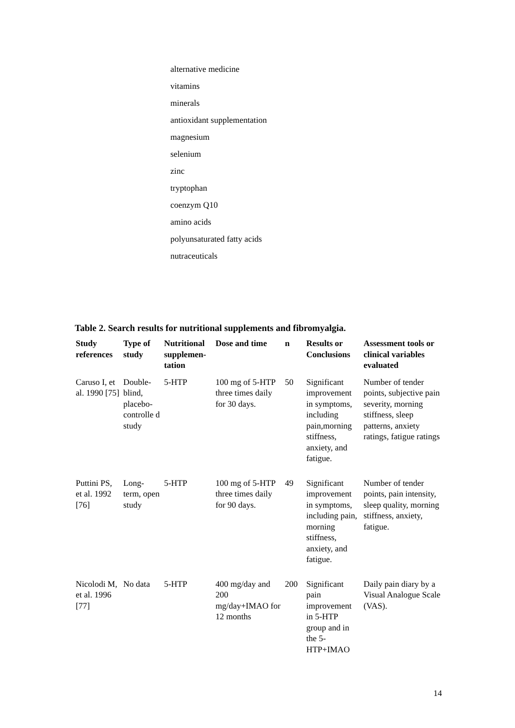alternative medicine
vitamins
minerals
antioxidant supplementation
magnesium
selenium
zinc
tryptophan
coenzym Q10
amino acids
polyunsaturated fatty acids
nutraceuticals
Table 2. Search results for nutritional supplements and fibromyalgia.
| Study references | Type of study | Nutritional supplemen-tation | Dose and time | n | Results or Conclusions | Assessment tools or clinical variables evaluated |
| --- | --- | --- | --- | --- | --- | --- |
| Caruso I, et al. 1990 [75] | Double-blind, placebo-controlle d study | 5-HTP | 100 mg of 5-HTP three times daily for 30 days. | 50 | Significant improvement in symptoms, including pain,morning stiffness, anxiety, and fatigue. | Number of tender points, subjective pain severity, morning stiffness, sleep patterns, anxiety ratings, fatigue ratings |
| Puttini PS, et al. 1992 [76] | Long-term, open study | 5-HTP | 100 mg of 5-HTP three times daily for 90 days. | 49 | Significant improvement in symptoms, including pain, morning stiffness, anxiety, and fatigue. | Number of tender points, pain intensity, sleep quality, morning stiffness, anxiety, fatigue. |
| Nicolodi M, et al. 1996 [77] | No data | 5-HTP | 400 mg/day and 200 mg/day+IMAO for 12 months | 200 | Significant pain improvement in 5-HTP group and in the 5-HTP+IMAO | Daily pain diary by a Visual Analogue Scale (VAS). |
14